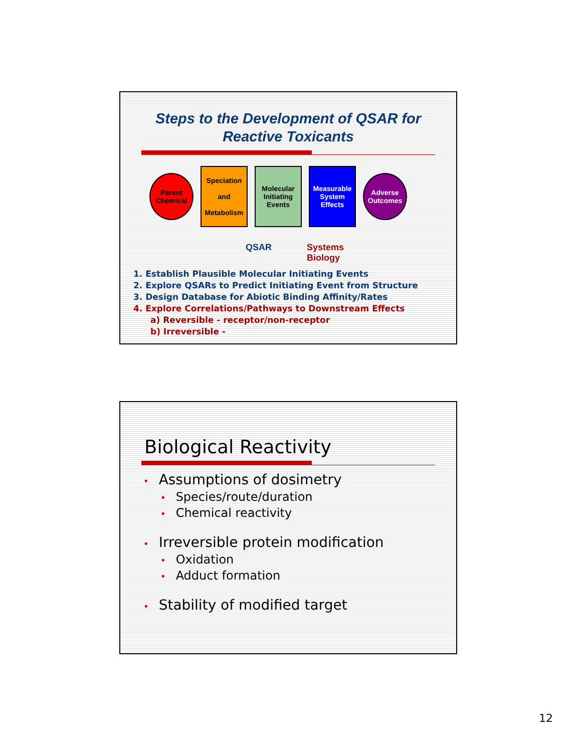Steps to the Development of QSAR for
Reactive Toxicants
Parent
Chemical
Speciation
and
Metabolism
Molecular
Initiating
Events
Measurable
System
Effects
Adverse
Outcomes
QSAR Systems
Biology
1. Establish Plausible Molecular Initiating Events
2. Explore QSARs to Predict Initiating Event from Structure
3. Design Database for Abiotic Binding Affinity/Rates
4. Explore Correlations/Pathways to Downstream Effects
a) Reversible - receptor/non-receptor
b) Irreversible -
Biological Reactivity
• Assumptions of dosimetry
• Species/route/duration
• Chemical reactivity
• Irreversible protein modification
• Oxidation
• Adduct formation
• Stability of modified target
12